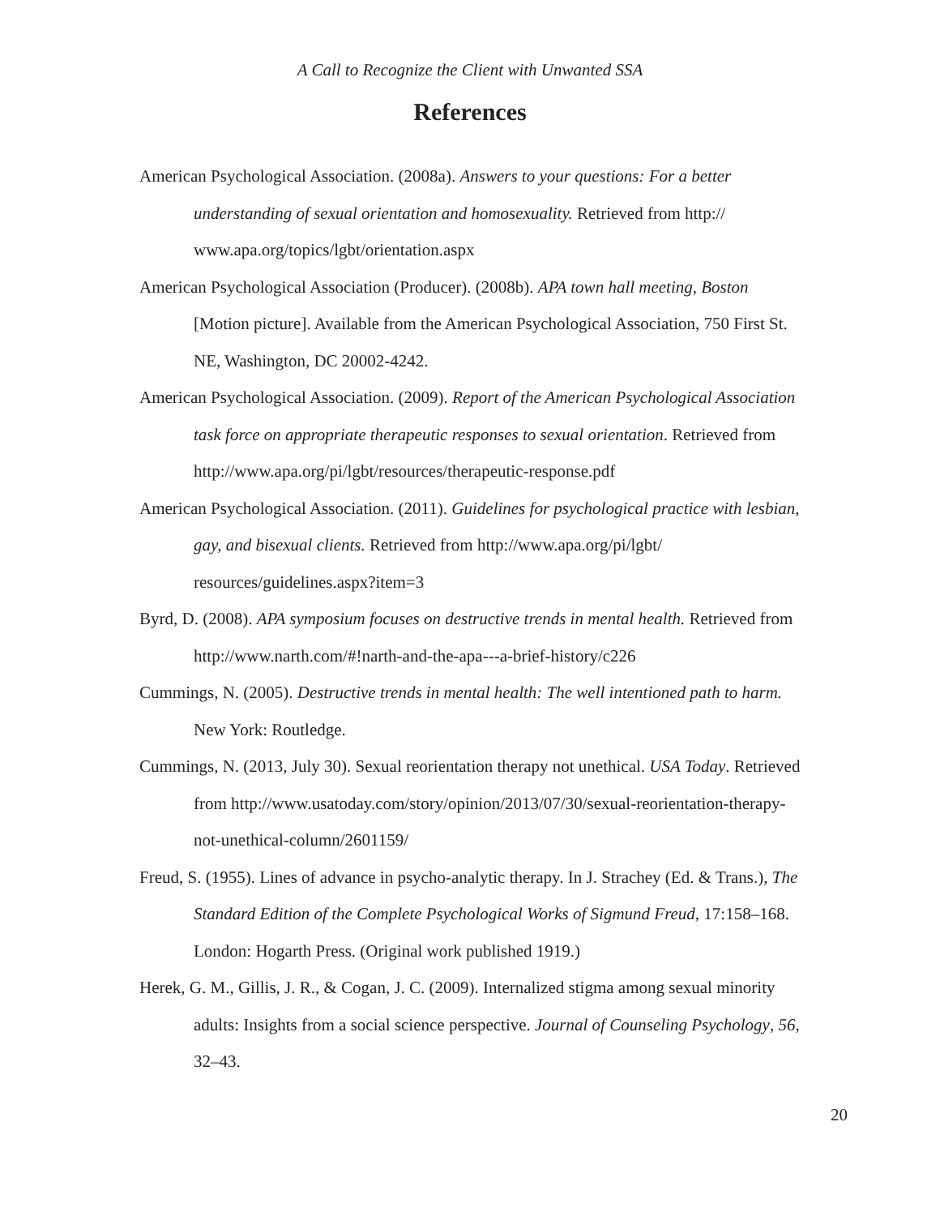A Call to Recognize the Client with Unwanted SSA
References
American Psychological Association. (2008a). Answers to your questions: For a better understanding of sexual orientation and homosexuality. Retrieved from http:// www.apa.org/topics/lgbt/orientation.aspx
American Psychological Association (Producer). (2008b). APA town hall meeting, Boston [Motion picture]. Available from the American Psychological Association, 750 First St. NE, Washington, DC 20002-4242.
American Psychological Association. (2009). Report of the American Psychological Association task force on appropriate therapeutic responses to sexual orientation. Retrieved from http://www.apa.org/pi/lgbt/resources/therapeutic-response.pdf
American Psychological Association. (2011). Guidelines for psychological practice with lesbian, gay, and bisexual clients. Retrieved from http://www.apa.org/pi/lgbt/ resources/guidelines.aspx?item=3
Byrd, D. (2008). APA symposium focuses on destructive trends in mental health. Retrieved from http://www.narth.com/#!narth-and-the-apa---a-brief-history/c226
Cummings, N. (2005). Destructive trends in mental health: The well intentioned path to harm. New York: Routledge.
Cummings, N. (2013, July 30). Sexual reorientation therapy not unethical. USA Today. Retrieved from http://www.usatoday.com/story/opinion/2013/07/30/sexual-reorientation-therapy-not-unethical-column/2601159/
Freud, S. (1955). Lines of advance in psycho-analytic therapy. In J. Strachey (Ed. & Trans.), The Standard Edition of the Complete Psychological Works of Sigmund Freud, 17:158–168. London: Hogarth Press. (Original work published 1919.)
Herek, G. M., Gillis, J. R., & Cogan, J. C. (2009). Internalized stigma among sexual minority adults: Insights from a social science perspective. Journal of Counseling Psychology, 56, 32–43.
20